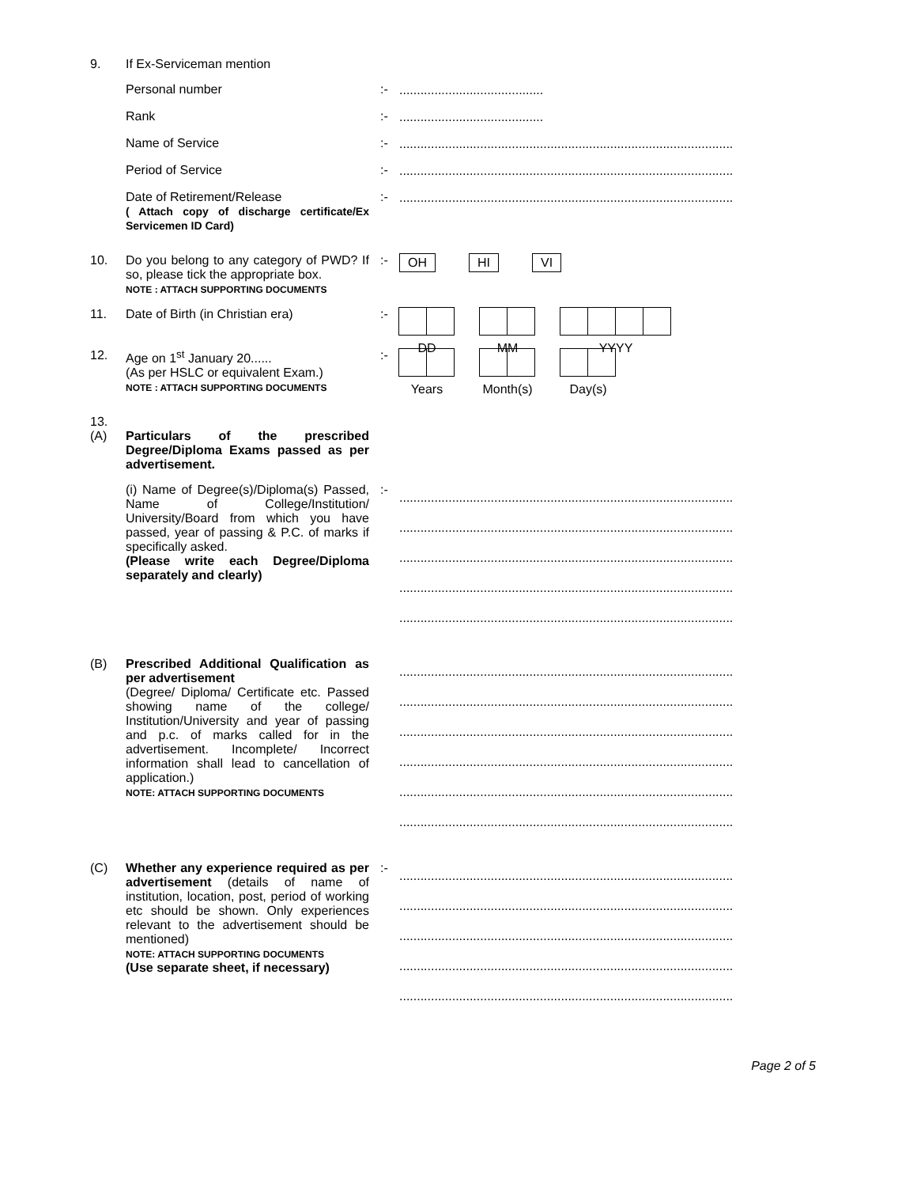9. If Ex-Serviceman mention
Personal number :-
.........................................
Rank :-
.........................................
Name of Service :-
...............................................................................................
Period of Service :-
...............................................................................................
Date of Retirement/Release
( Attach copy of discharge certificate/Ex Servicemen ID Card)
:-
...............................................................................................
10. Do you belong to any category of PWD? If so, please tick the appropriate box.
NOTE : ATTACH SUPPORTING DOCUMENTS
:-
OH HI VI
11. Date of Birth (in Christian era) :-
DD MM YYYY
12. Age on 1<sup>st</sup> January 20......
(As per HSLC or equivalent Exam.)
NOTE : ATTACH SUPPORTING DOCUMENTS
:-
Years Month(s) Day(s)
13.
(A) Particulars of the prescribed Degree/Diploma Exams passed as per advertisement.
(i) Name of Degree(s)/Diploma(s) Passed, Name of College/Institution/ University/Board from which you have passed, year of passing & P.C. of marks if specifically asked.
(Please write each Degree/Diploma separately and clearly)
:-
...............................................................................................
...............................................................................................
...............................................................................................
...............................................................................................
...............................................................................................
(B) Prescribed Additional Qualification as per advertisement
(Degree/ Diploma/ Certificate etc. Passed showing name of the college/ Institution/University and year of passing and p.c. of marks called for in the advertisement. Incomplete/ Incorrect information shall lead to cancellation of application.)
NOTE: ATTACH SUPPORTING DOCUMENTS
...............................................................................................
...............................................................................................
...............................................................................................
...............................................................................................
...............................................................................................
...............................................................................................
(C) Whether any experience required as per advertisement (details of name of institution, location, post, period of working etc should be shown. Only experiences relevant to the advertisement should be mentioned)
NOTE: ATTACH SUPPORTING DOCUMENTS
(Use separate sheet, if necessary)
:-
...............................................................................................
...............................................................................................
...............................................................................................
...............................................................................................
...............................................................................................
Page 2 of 5